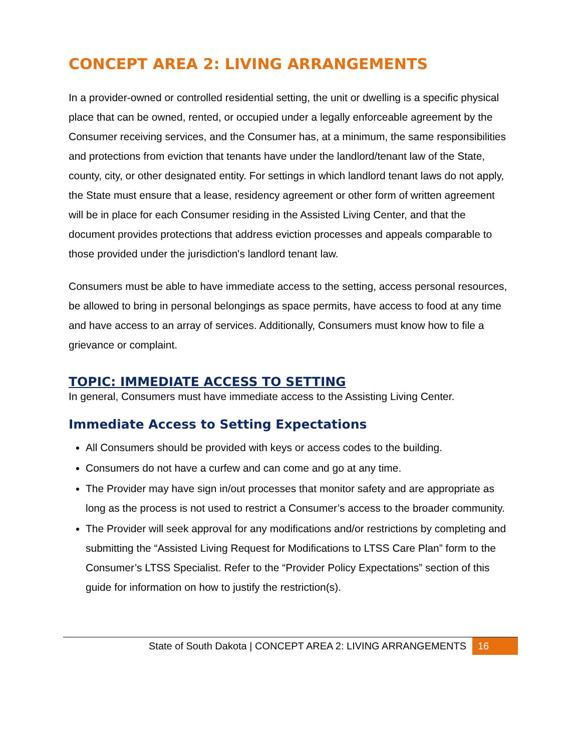CONCEPT AREA 2: LIVING ARRANGEMENTS
In a provider-owned or controlled residential setting, the unit or dwelling is a specific physical place that can be owned, rented, or occupied under a legally enforceable agreement by the Consumer receiving services, and the Consumer has, at a minimum, the same responsibilities and protections from eviction that tenants have under the landlord/tenant law of the State, county, city, or other designated entity. For settings in which landlord tenant laws do not apply, the State must ensure that a lease, residency agreement or other form of written agreement will be in place for each Consumer residing in the Assisted Living Center, and that the document provides protections that address eviction processes and appeals comparable to those provided under the jurisdiction's landlord tenant law.
Consumers must be able to have immediate access to the setting, access personal resources, be allowed to bring in personal belongings as space permits, have access to food at any time and have access to an array of services. Additionally, Consumers must know how to file a grievance or complaint.
TOPIC: IMMEDIATE ACCESS TO SETTING
In general, Consumers must have immediate access to the Assisting Living Center.
Immediate Access to Setting Expectations
All Consumers should be provided with keys or access codes to the building.
Consumers do not have a curfew and can come and go at any time.
The Provider may have sign in/out processes that monitor safety and are appropriate as long as the process is not used to restrict a Consumer’s access to the broader community.
The Provider will seek approval for any modifications and/or restrictions by completing and submitting the “Assisted Living Request for Modifications to LTSS Care Plan” form to the Consumer’s LTSS Specialist. Refer to the “Provider Policy Expectations” section of this guide for information on how to justify the restriction(s).
State of South Dakota | CONCEPT AREA 2: LIVING ARRANGEMENTS 16